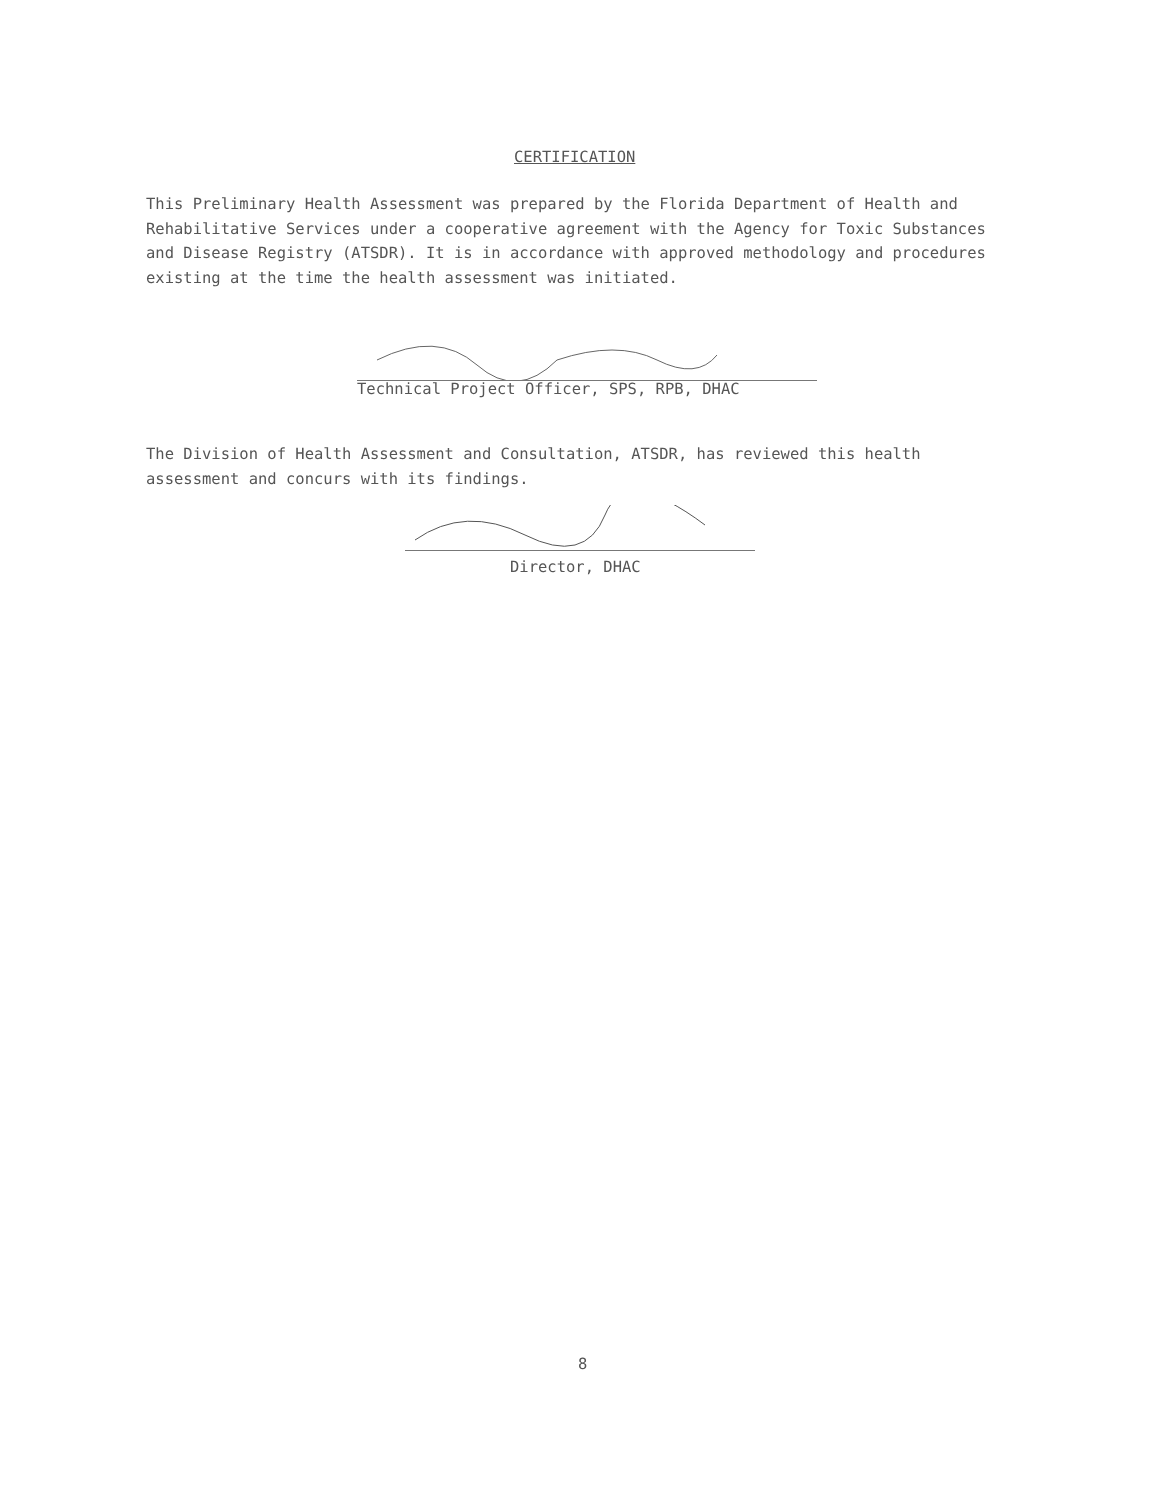CERTIFICATION
This Preliminary Health Assessment was prepared by the Florida Department of Health and Rehabilitative Services under a cooperative agreement with the Agency for Toxic Substances and Disease Registry (ATSDR). It is in accordance with approved methodology and procedures existing at the time the health assessment was initiated.
Technical Project Officer, SPS, RPB, DHAC
The Division of Health Assessment and Consultation, ATSDR, has reviewed this health assessment and concurs with its findings.
Director, DHAC
8